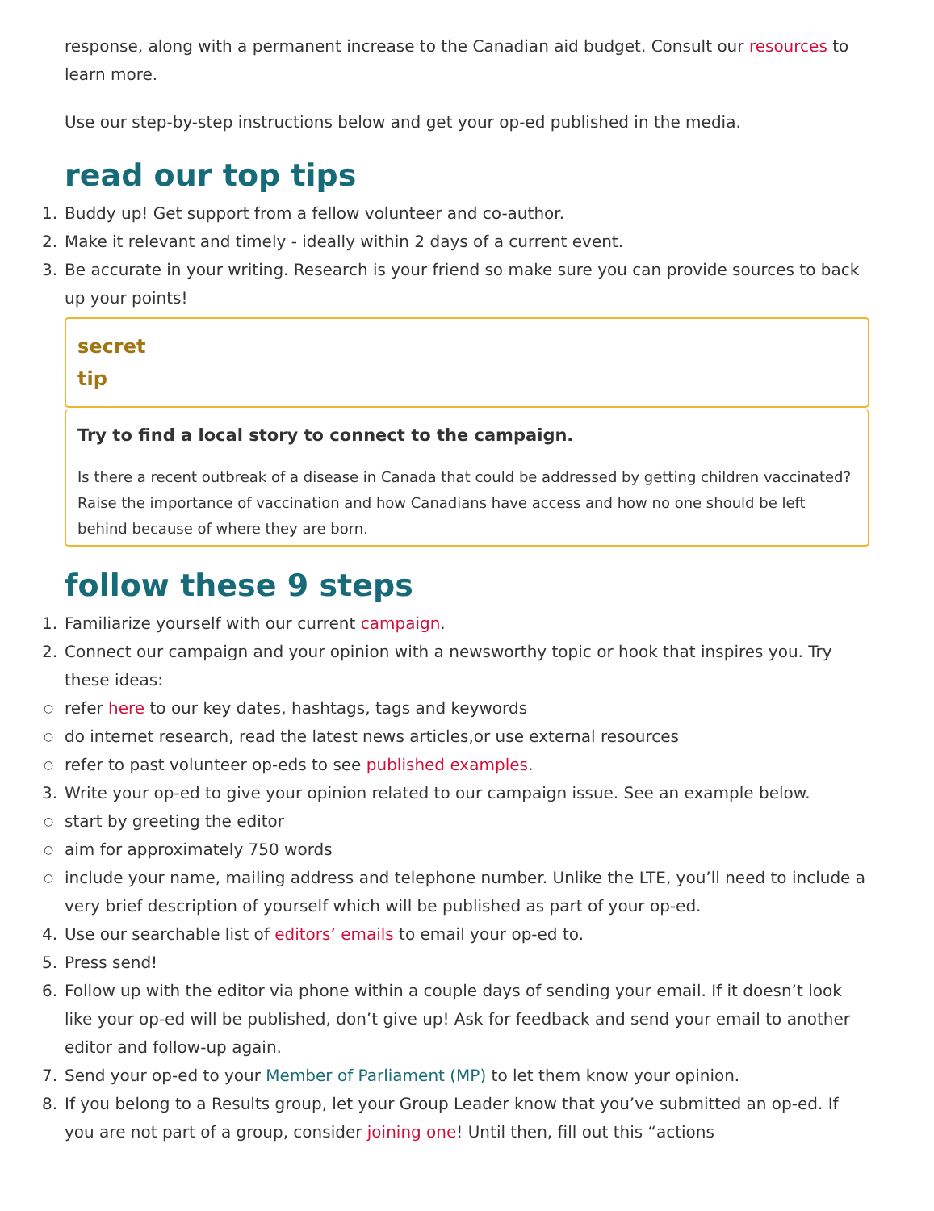response, along with a permanent increase to the Canadian aid budget. Consult our resources to learn more.
Use our step-by-step instructions below and get your op-ed published in the media.
read our top tips
1. Buddy up! Get support from a fellow volunteer and co-author.
2. Make it relevant and timely - ideally within 2 days of a current event.
3. Be accurate in your writing. Research is your friend so make sure you can provide sources to back up your points!
secret
tip
Try to find a local story to connect to the campaign.
Is there a recent outbreak of a disease in Canada that could be addressed by getting children vaccinated? Raise the importance of vaccination and how Canadians have access and how no one should be left behind because of where they are born.
follow these 9 steps
1. Familiarize yourself with our current campaign.
2. Connect our campaign and your opinion with a newsworthy topic or hook that inspires you. Try these ideas:
○ refer here to our key dates, hashtags, tags and keywords
○ do internet research, read the latest news articles,or use external resources
○ refer to past volunteer op-eds to see published examples.
3. Write your op-ed to give your opinion related to our campaign issue. See an example below.
○ start by greeting the editor
○ aim for approximately 750 words
○ include your name, mailing address and telephone number. Unlike the LTE, you’ll need to include a very brief description of yourself which will be published as part of your op-ed.
4. Use our searchable list of editors’ emails to email your op-ed to.
5. Press send!
6. Follow up with the editor via phone within a couple days of sending your email. If it doesn’t look like your op-ed will be published, don’t give up! Ask for feedback and send your email to another editor and follow-up again.
7. Send your op-ed to your Member of Parliament (MP) to let them know your opinion.
8. If you belong to a Results group, let your Group Leader know that you’ve submitted an op-ed. If you are not part of a group, consider joining one! Until then, fill out this “actions